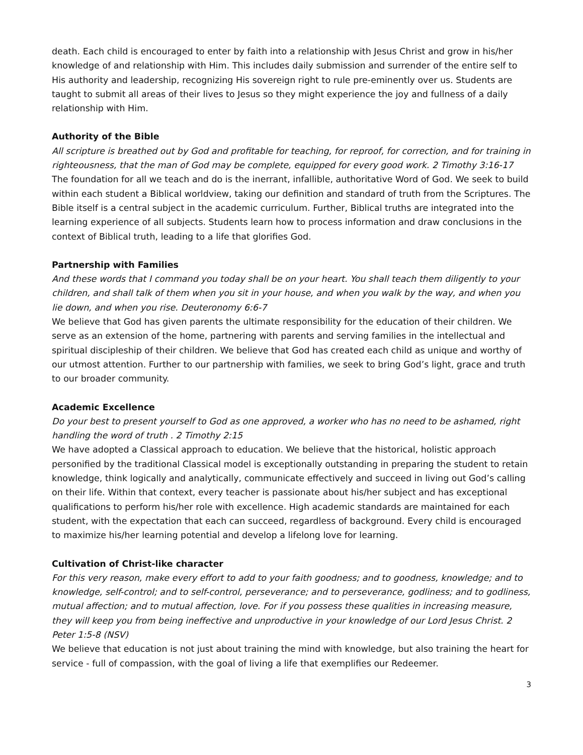death. Each child is encouraged to enter by faith into a relationship with Jesus Christ and grow in his/her knowledge of and relationship with Him. This includes daily submission and surrender of the entire self to His authority and leadership, recognizing His sovereign right to rule pre-eminently over us. Students are taught to submit all areas of their lives to Jesus so they might experience the joy and fullness of a daily relationship with Him.
Authority of the Bible
All scripture is breathed out by God and profitable for teaching, for reproof, for correction, and for training in righteousness, that the man of God may be complete, equipped for every good work. 2 Timothy 3:16-17
The foundation for all we teach and do is the inerrant, infallible, authoritative Word of God. We seek to build within each student a Biblical worldview, taking our definition and standard of truth from the Scriptures. The Bible itself is a central subject in the academic curriculum. Further, Biblical truths are integrated into the learning experience of all subjects. Students learn how to process information and draw conclusions in the context of Biblical truth, leading to a life that glorifies God.
Partnership with Families
And these words that I command you today shall be on your heart. You shall teach them diligently to your children, and shall talk of them when you sit in your house, and when you walk by the way, and when you lie down, and when you rise. Deuteronomy 6:6-7
We believe that God has given parents the ultimate responsibility for the education of their children. We serve as an extension of the home, partnering with parents and serving families in the intellectual and spiritual discipleship of their children. We believe that God has created each child as unique and worthy of our utmost attention. Further to our partnership with families, we seek to bring God’s light, grace and truth to our broader community.
Academic Excellence
Do your best to present yourself to God as one approved, a worker who has no need to be ashamed, right handling the word of truth . 2 Timothy 2:15
We have adopted a Classical approach to education. We believe that the historical, holistic approach personified by the traditional Classical model is exceptionally outstanding in preparing the student to retain knowledge, think logically and analytically, communicate effectively and succeed in living out God’s calling on their life. Within that context, every teacher is passionate about his/her subject and has exceptional qualifications to perform his/her role with excellence. High academic standards are maintained for each student, with the expectation that each can succeed, regardless of background. Every child is encouraged to maximize his/her learning potential and develop a lifelong love for learning.
Cultivation of Christ-like character
For this very reason, make every effort to add to your faith goodness; and to goodness, knowledge; and to knowledge, self-control; and to self-control, perseverance; and to perseverance, godliness; and to godliness, mutual affection; and to mutual affection, love. For if you possess these qualities in increasing measure, they will keep you from being ineffective and unproductive in your knowledge of our Lord Jesus Christ. 2 Peter 1:5-8 (NSV)
We believe that education is not just about training the mind with knowledge, but also training the heart for service - full of compassion, with the goal of living a life that exemplifies our Redeemer.
3